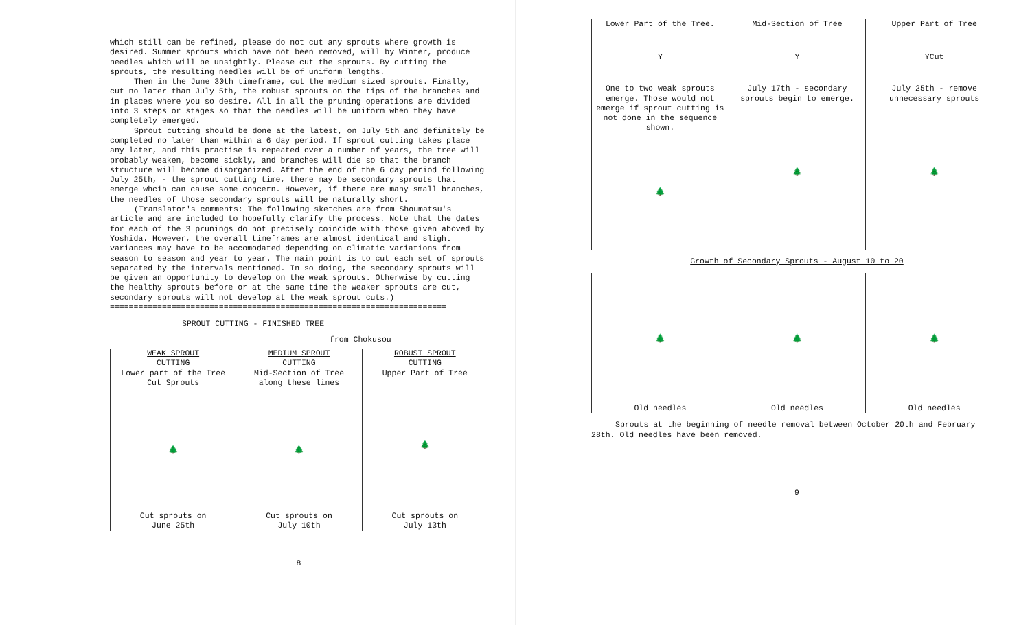which still can be refined, please do not cut any sprouts where growth is desired. Summer sprouts which have not been removed, will by Winter, produce needles which will be unsightly. Please cut the sprouts. By cutting the sprouts, the resulting needles will be of uniform lengths.
Then in the June 30th timeframe, cut the medium sized sprouts. Finally, cut no later than July 5th, the robust sprouts on the tips of the branches and in places where you so desire. All in all the pruning operations are divided into 3 steps or stages so that the needles will be uniform when they have completely emerged.
Sprout cutting should be done at the latest, on July 5th and definitely be completed no later than within a 6 day period. If sprout cutting takes place any later, and this practise is repeated over a number of years, the tree will probably weaken, become sickly, and branches will die so that the branch structure will become disorganized. After the end of the 6 day period following July 25th, - the sprout cutting time, there may be secondary sprouts that emerge whcih can cause some concern. However, if there are many small branches, the needles of those secondary sprouts will be naturally short.
(Translator's comments: The following sketches are from Shoumatsu's article and are included to hopefully clarify the process. Note that the dates for each of the 3 prunings do not precisely coincide with those given aboved by Yoshida. However, the overall timeframes are almost identical and slight variances may have to be accomodated depending on climatic variations from season to season and year to year. The main point is to cut each set of sprouts separated by the intervals mentioned. In so doing, the secondary sprouts will be given an opportunity to develop on the weak sprouts. Otherwise by cutting the healthy sprouts before or at the same time the weaker sprouts are cut, secondary sprouts will not develop at the weak sprout cuts.)
=======================================================================
SPROUT CUTTING - FINISHED TREE
from Chokusou
WEAK SPROUT
CUTTING
Lower part of the Tree
Cut Sprouts
🌲
Cut sprouts on
June 25th
MEDIUM SPROUT
CUTTING
Mid-Section of Tree
along these lines
🌲
Cut sprouts on
July 10th
ROBUST SPROUT
CUTTING
Upper Part of Tree
🌲
Cut sprouts on
July 13th
8
Lower Part of the Tree.
Y
One to two weak sprouts emerge. Those would not emerge if sprout cutting is not done in the sequence shown.
🌲
Mid-Section of Tree
Y
July 17th - secondary sprouts begin to emerge.
🌲
Upper Part of Tree
Y Cut
July 25th - remove unnecessary sprouts
🌲
Growth of Secondary Sprouts - August 10 to 20
🌲
Old needles
🌲
Old needles
🌲
Old needles
Sprouts at the beginning of needle removal between October 20th and February 28th. Old needles have been removed.
9